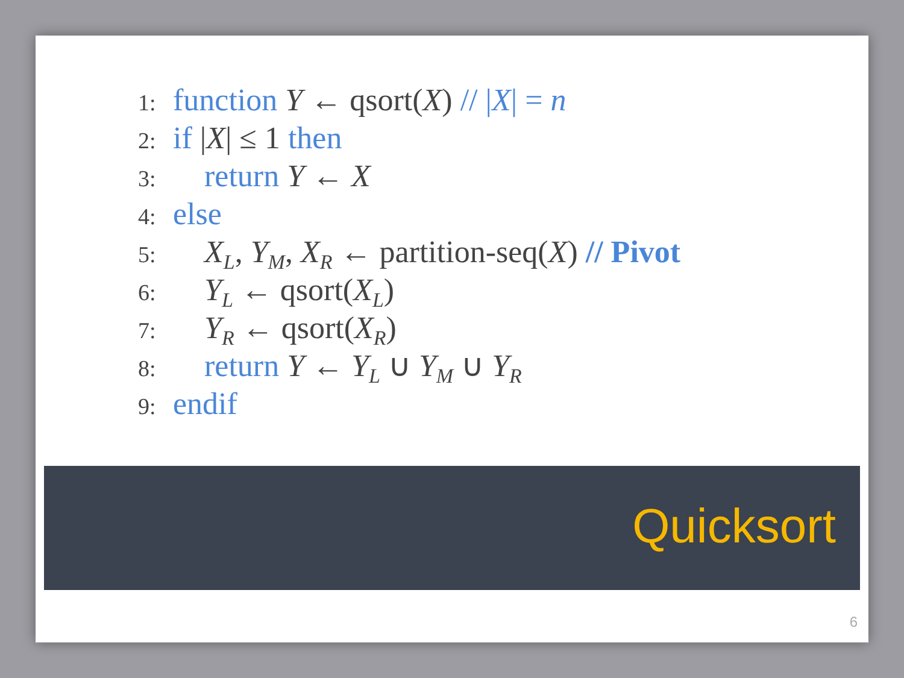1: function Y ← qsort(X) // |X| = n
2: if |X| ≤ 1 then
3: return Y ← X
4: else
5: X<sub>L</sub>, Y<sub>M</sub>, X<sub>R</sub> ← partition-seq(X) // Pivot
6: Y<sub>L</sub> ← qsort(X<sub>L</sub>)
7: Y<sub>R</sub> ← qsort(X<sub>R</sub>)
8: return Y ← Y<sub>L</sub> ∪ Y<sub>M</sub> ∪ Y<sub>R</sub>
9: endif
Quicksort
6